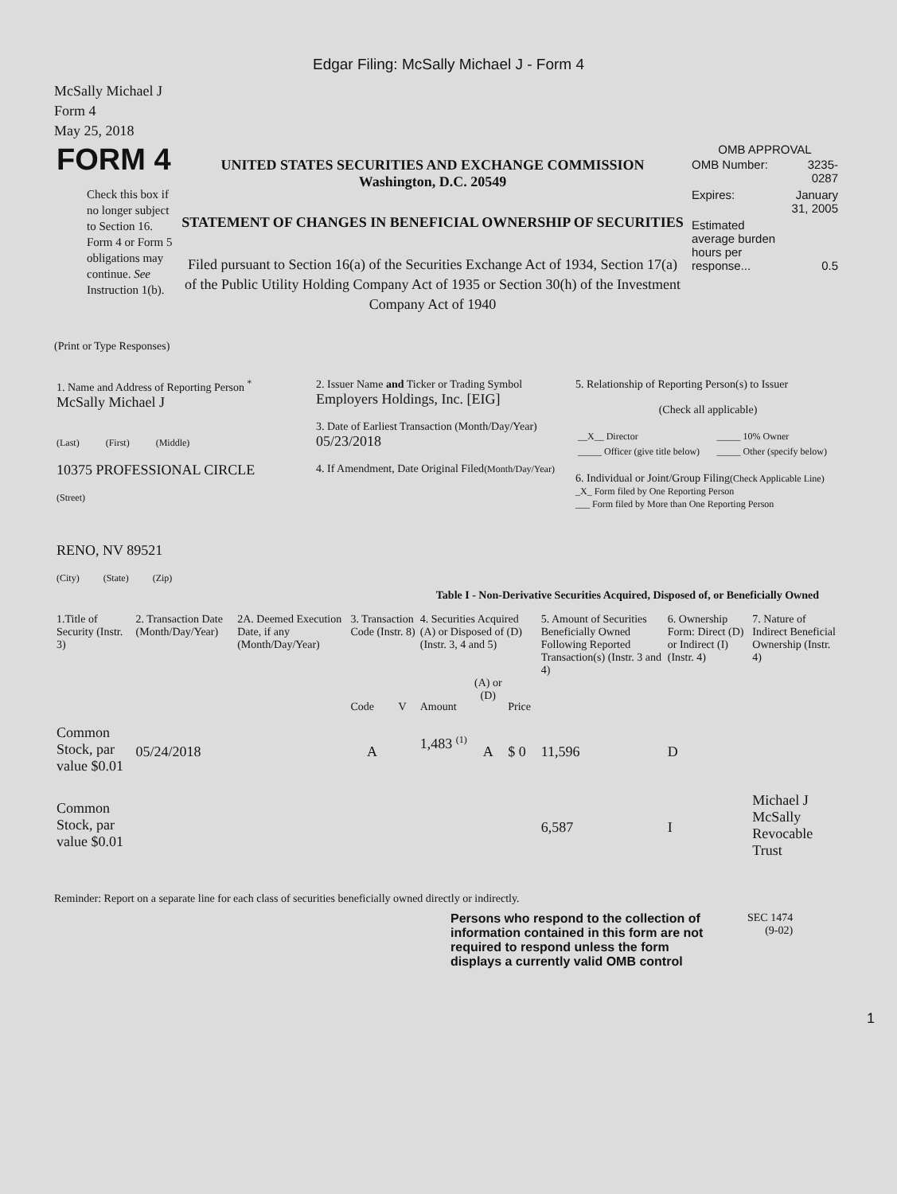Edgar Filing: McSally Michael J - Form 4
McSally Michael J
Form 4
May 25, 2018
| FORM 4 Check this box if no longer subject to Section 16. Form 4 or Form 5 obligations may continue. See Instruction 1(b). | UNITED STATES SECURITIES AND EXCHANGE COMMISSION Washington, D.C. 20549 STATEMENT OF CHANGES IN BENEFICIAL OWNERSHIP OF SECURITIES Filed pursuant to Section 16(a) of the Securities Exchange Act of 1934, Section 17(a) of the Public Utility Holding Company Act of 1935 or Section 30(h) of the Investment Company Act of 1940 | OMB APPROVAL / OMB Number: / 3235-0287 / / Expires: / January 31, 2005 / / Estimated average burden hours per response... / 0.5 / |
(Print or Type Responses)
| 1. Name and Address of Reporting Person <sup>*</sup> McSally Michael J (Last) (First) (Middle) 10375 PROFESSIONAL CIRCLE (Street) RENO, NV 89521 (City) (State) (Zip) | 2. Issuer Name and Ticker or Trading Symbol Employers Holdings, Inc. [EIG] 3. Date of Earliest Transaction (Month/Day/Year) 05/23/2018 4. If Amendment, Date Original Filed (Month/Day/Year) | 5. Relationship of Reporting Person(s) to Issuer (Check all applicable) / __X__ Director / _____ 10% Owner / / _____ Officer (give title below) / _____ Other (specify below) / 6. Individual or Joint/Group Filing (Check Applicable Line) _X_ Form filed by One Reporting Person ___ Form filed by More than One Reporting Person |
Table I - Non-Derivative Securities Acquired, Disposed of, or Beneficially Owned
| 1.Title of Security (Instr. 3) | 2. Transaction Date (Month/Day/Year) | 2A. Deemed Execution Date, if any (Month/Day/Year) | 3. Transaction Code (Instr. 8) | | 4. Securities Acquired (A) or Disposed of (D) (Instr. 3, 4 and 5) | | | 5. Amount of Securities Beneficially Owned Following Reported Transaction(s) (Instr. 3 and 4) | 6. Ownership Form: Direct (D) or Indirect (I) (Instr. 4) | 7. Nature of Indirect Beneficial Ownership (Instr. 4) |
| --- | --- | --- | --- | --- | --- | --- | --- | --- | --- | --- |
| | | | Code | V | Amount | (A) or (D) | Price | | | |
| Common Stock, par value $0.01 | 05/24/2018 | | A | | 1,483 <sup>(1)</sup> | A | $ 0 | 11,596 | D | |
| Common Stock, par value $0.01 | | | | | | | | 6,587 | I | Michael J McSally Revocable Trust |
Reminder: Report on a separate line for each class of securities beneficially owned directly or indirectly.
| Persons who respond to the collection of information contained in this form are not required to respond unless the form displays a currently valid OMB control | SEC 1474 (9-02) |
1